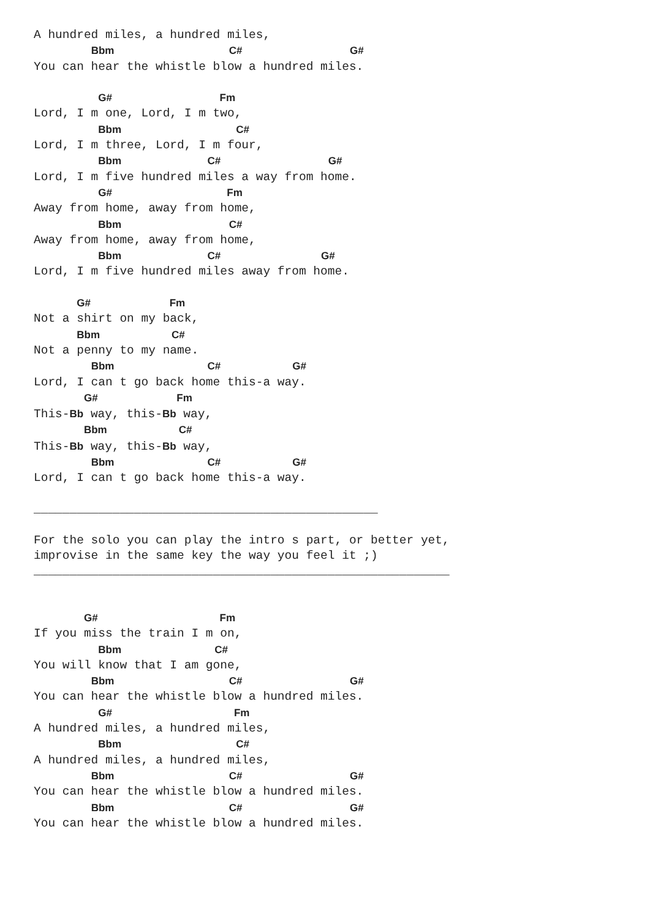A hundred miles, a hundred miles,
        Bbm                C#               G#
You can hear the whistle blow a hundred miles.

         G#               Fm
Lord, I m one, Lord, I m two,
         Bbm                C#
Lord, I m three, Lord, I m four,
         Bbm            C#               G#
Lord, I m five hundred miles a way from home.
         G#                Fm
Away from home, away from home,
         Bbm               C#
Away from home, away from home,
         Bbm            C#              G#
Lord, I m five hundred miles away from home.

      G#           Fm
Not a shirt on my back,
      Bbm          C#
Not a penny to my name.
        Bbm             C#          G#
Lord, I can t go back home this-a way.
       G#           Fm
This-Bb way, this-Bb way,
       Bbm          C#
This-Bb way, this-Bb way,
        Bbm             C#          G#
Lord, I can t go back home this-a way.

________________________________________________

For the solo you can play the intro s part, or better yet,
improvise in the same key the way you feel it ;)
__________________________________________________________


       G#                 Fm
If you miss the train I m on,
         Bbm             C#
You will know that I am gone,
        Bbm                C#               G#
You can hear the whistle blow a hundred miles.
         G#                 Fm
A hundred miles, a hundred miles,
         Bbm                C#
A hundred miles, a hundred miles,
        Bbm                C#               G#
You can hear the whistle blow a hundred miles.
        Bbm                C#               G#
You can hear the whistle blow a hundred miles.